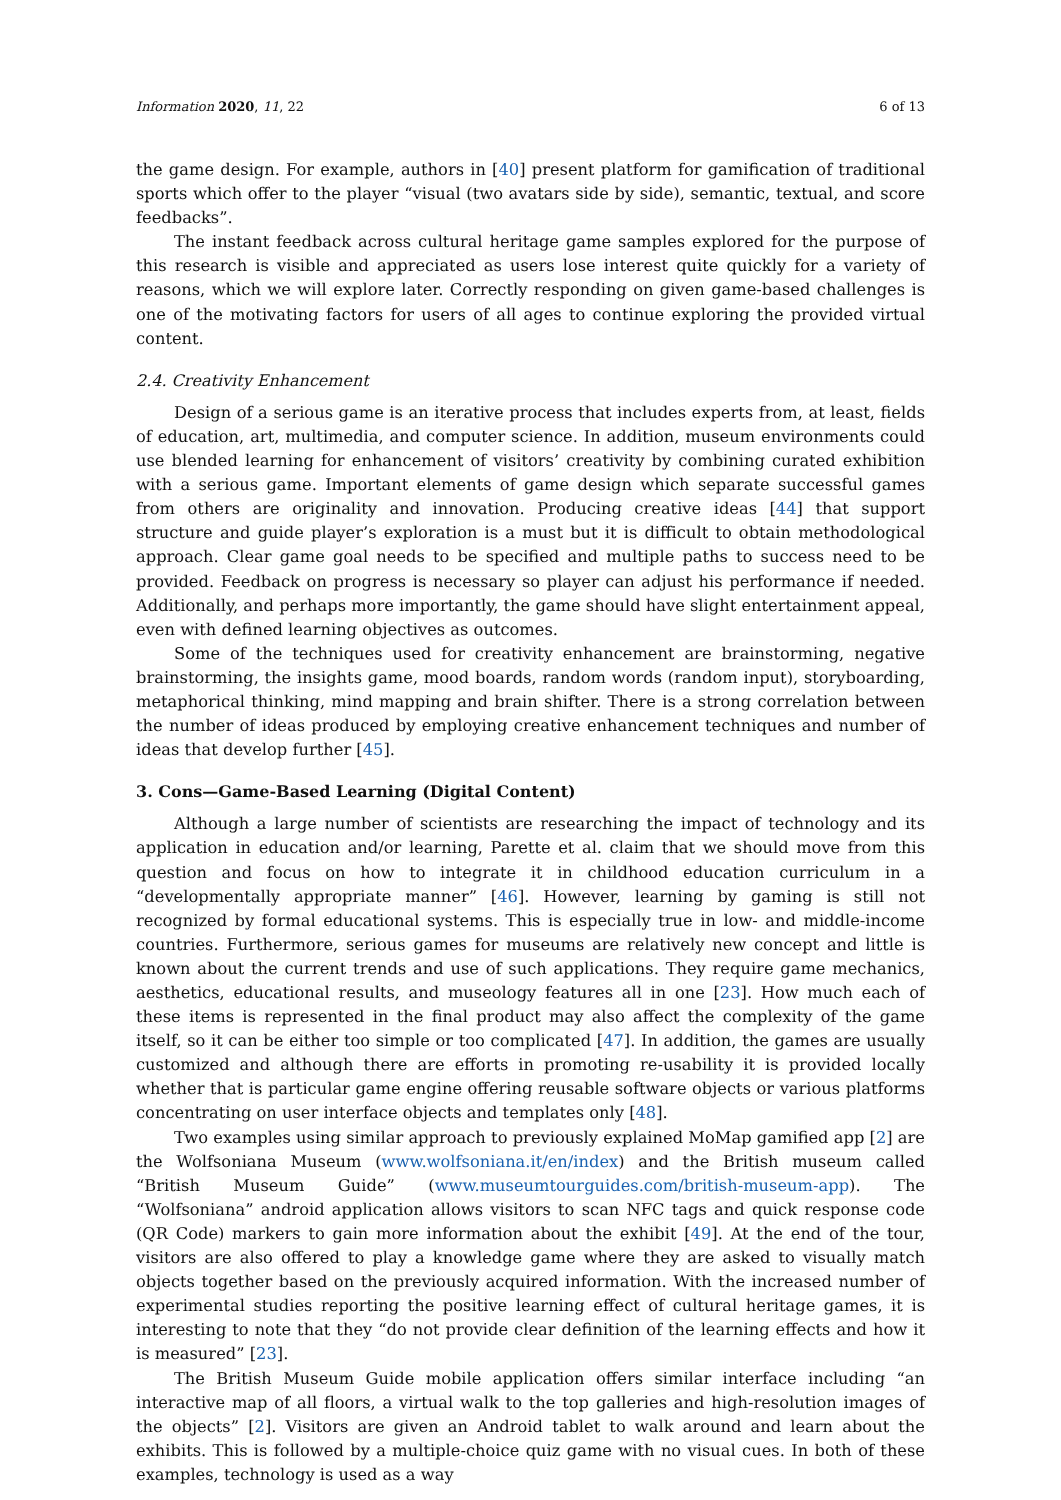Information 2020, 11, 22 6 of 13
the game design. For example, authors in [40] present platform for gamification of traditional sports which offer to the player “visual (two avatars side by side), semantic, textual, and score feedbacks”.
The instant feedback across cultural heritage game samples explored for the purpose of this research is visible and appreciated as users lose interest quite quickly for a variety of reasons, which we will explore later. Correctly responding on given game-based challenges is one of the motivating factors for users of all ages to continue exploring the provided virtual content.
2.4. Creativity Enhancement
Design of a serious game is an iterative process that includes experts from, at least, fields of education, art, multimedia, and computer science. In addition, museum environments could use blended learning for enhancement of visitors’ creativity by combining curated exhibition with a serious game. Important elements of game design which separate successful games from others are originality and innovation. Producing creative ideas [44] that support structure and guide player’s exploration is a must but it is difficult to obtain methodological approach. Clear game goal needs to be specified and multiple paths to success need to be provided. Feedback on progress is necessary so player can adjust his performance if needed. Additionally, and perhaps more importantly, the game should have slight entertainment appeal, even with defined learning objectives as outcomes.
Some of the techniques used for creativity enhancement are brainstorming, negative brainstorming, the insights game, mood boards, random words (random input), storyboarding, metaphorical thinking, mind mapping and brain shifter. There is a strong correlation between the number of ideas produced by employing creative enhancement techniques and number of ideas that develop further [45].
3. Cons—Game-Based Learning (Digital Content)
Although a large number of scientists are researching the impact of technology and its application in education and/or learning, Parette et al. claim that we should move from this question and focus on how to integrate it in childhood education curriculum in a “developmentally appropriate manner” [46]. However, learning by gaming is still not recognized by formal educational systems. This is especially true in low- and middle-income countries. Furthermore, serious games for museums are relatively new concept and little is known about the current trends and use of such applications. They require game mechanics, aesthetics, educational results, and museology features all in one [23]. How much each of these items is represented in the final product may also affect the complexity of the game itself, so it can be either too simple or too complicated [47]. In addition, the games are usually customized and although there are efforts in promoting re-usability it is provided locally whether that is particular game engine offering reusable software objects or various platforms concentrating on user interface objects and templates only [48].
Two examples using similar approach to previously explained MoMap gamified app [2] are the Wolfsoniana Museum (www.wolfsoniana.it/en/index) and the British museum called “British Museum Guide” (www.museumtourguides.com/british-museum-app). The “Wolfsoniana” android application allows visitors to scan NFC tags and quick response code (QR Code) markers to gain more information about the exhibit [49]. At the end of the tour, visitors are also offered to play a knowledge game where they are asked to visually match objects together based on the previously acquired information. With the increased number of experimental studies reporting the positive learning effect of cultural heritage games, it is interesting to note that they “do not provide clear definition of the learning effects and how it is measured” [23].
The British Museum Guide mobile application offers similar interface including “an interactive map of all floors, a virtual walk to the top galleries and high-resolution images of the objects” [2]. Visitors are given an Android tablet to walk around and learn about the exhibits. This is followed by a multiple-choice quiz game with no visual cues. In both of these examples, technology is used as a way